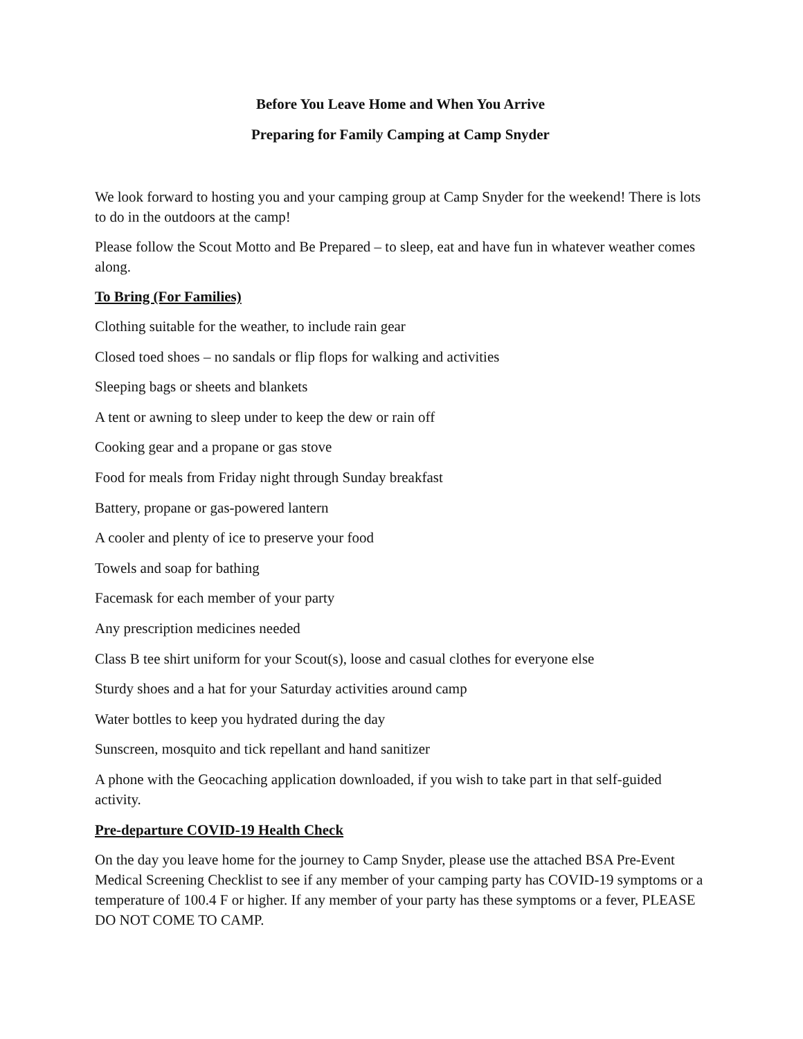Before You Leave Home and When You Arrive
Preparing for Family Camping at Camp Snyder
We look forward to hosting you and your camping group at Camp Snyder for the weekend! There is lots to do in the outdoors at the camp!
Please follow the Scout Motto and Be Prepared – to sleep, eat and have fun in whatever weather comes along.
To Bring (For Families)
Clothing suitable for the weather, to include rain gear
Closed toed shoes – no sandals or flip flops for walking and activities
Sleeping bags or sheets and blankets
A tent or awning to sleep under to keep the dew or rain off
Cooking gear and a propane or gas stove
Food for meals from Friday night through Sunday breakfast
Battery, propane or gas-powered lantern
A cooler and plenty of ice to preserve your food
Towels and soap for bathing
Facemask for each member of your party
Any prescription medicines needed
Class B tee shirt uniform for your Scout(s), loose and casual clothes for everyone else
Sturdy shoes and a hat for your Saturday activities around camp
Water bottles to keep you hydrated during the day
Sunscreen, mosquito and tick repellant and hand sanitizer
A phone with the Geocaching application downloaded, if you wish to take part in that self-guided activity.
Pre-departure COVID-19 Health Check
On the day you leave home for the journey to Camp Snyder, please use the attached BSA Pre-Event Medical Screening Checklist to see if any member of your camping party has COVID-19 symptoms or a temperature of 100.4 F or higher. If any member of your party has these symptoms or a fever, PLEASE DO NOT COME TO CAMP.